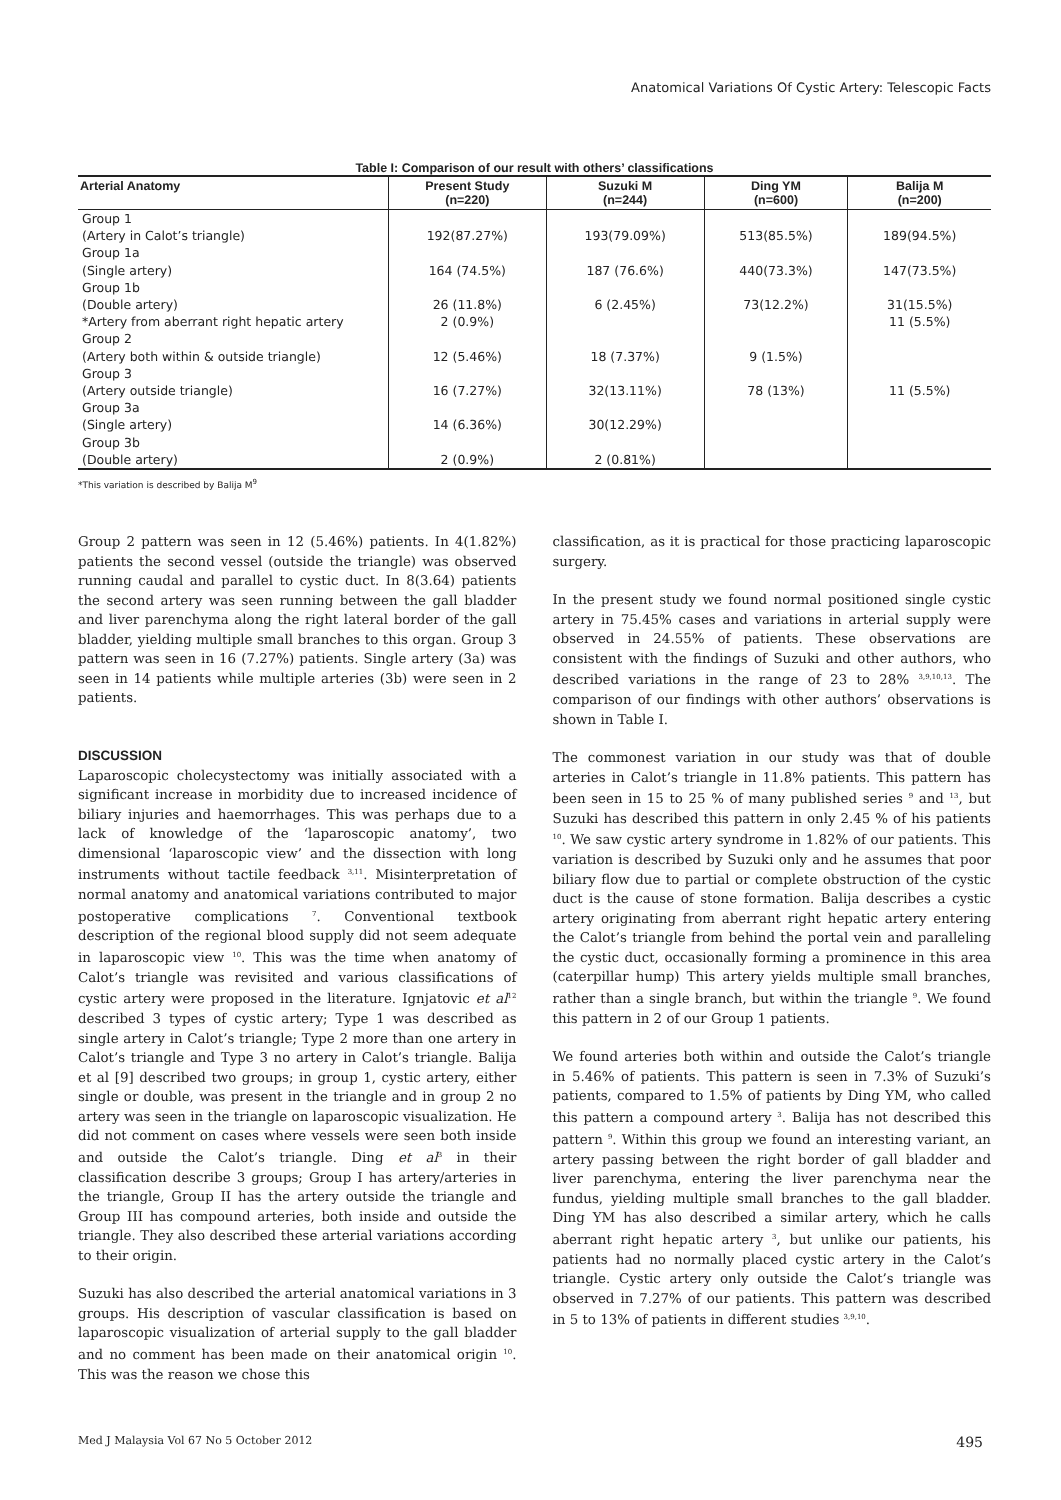Anatomical Variations Of Cystic Artery: Telescopic Facts
Table I: Comparison of our result with others’ classifications
| Arterial Anatomy | Present Study (n=220) | Suzuki M (n=244) | Ding YM (n=600) | Balija M (n=200) |
| --- | --- | --- | --- | --- |
| Group 1 (Artery in Calot’s triangle) | 192(87.27%) | 193(79.09%) | 513(85.5%) | 189(94.5%) |
| Group 1a (Single artery) | 164 (74.5%) | 187 (76.6%) | 440(73.3%) | 147(73.5%) |
| Group 1b (Double artery) | 26 (11.8%) | 6 (2.45%) | 73(12.2%) | 31(15.5%) |
| *Artery from aberrant right hepatic artery | 2 (0.9%) | | | 11 (5.5%) |
| Group 2 (Artery both within & outside triangle) | 12 (5.46%) | 18 (7.37%) | 9 (1.5%) | |
| Group 3 (Artery outside triangle) | 16 (7.27%) | 32(13.11%) | 78 (13%) | 11 (5.5%) |
| Group 3a (Single artery) | 14 (6.36%) | 30(12.29%) | | |
| Group 3b (Double artery) | 2 (0.9%) | 2 (0.81%) | | |
*This variation is described by Balija M<sup>9</sup>
Group 2 pattern was seen in 12 (5.46%) patients. In 4(1.82%) patients the second vessel (outside the triangle) was observed running caudal and parallel to cystic duct. In 8(3.64) patients the second artery was seen running between the gall bladder and liver parenchyma along the right lateral border of the gall bladder, yielding multiple small branches to this organ. Group 3 pattern was seen in 16 (7.27%) patients. Single artery (3a) was seen in 14 patients while multiple arteries (3b) were seen in 2 patients.
DISCUSSION
Laparoscopic cholecystectomy was initially associated with a significant increase in morbidity due to increased incidence of biliary injuries and haemorrhages. This was perhaps due to a lack of knowledge of the ‘laparoscopic anatomy’, two dimensional ‘laparoscopic view’ and the dissection with long instruments without tactile feedback <sup>3,11</sup>. Misinterpretation of normal anatomy and anatomical variations contributed to major postoperative complications <sup>7</sup>. Conventional textbook description of the regional blood supply did not seem adequate in laparoscopic view <sup>10</sup>. This was the time when anatomy of Calot’s triangle was revisited and various classifications of cystic artery were proposed in the literature. Ignjatovic et al<sup>12</sup> described 3 types of cystic artery; Type 1 was described as single artery in Calot’s triangle; Type 2 more than one artery in Calot’s triangle and Type 3 no artery in Calot’s triangle. Balija et al [9] described two groups; in group 1, cystic artery, either single or double, was present in the triangle and in group 2 no artery was seen in the triangle on laparoscopic visualization. He did not comment on cases where vessels were seen both inside and outside the Calot’s triangle. Ding et al<sup>3</sup> in their classification describe 3 groups; Group I has artery/arteries in the triangle, Group II has the artery outside the triangle and Group III has compound arteries, both inside and outside the triangle. They also described these arterial variations according to their origin.
Suzuki has also described the arterial anatomical variations in 3 groups. His description of vascular classification is based on laparoscopic visualization of arterial supply to the gall bladder and no comment has been made on their anatomical origin <sup>10</sup>. This was the reason we chose this
classification, as it is practical for those practicing laparoscopic surgery.
In the present study we found normal positioned single cystic artery in 75.45% cases and variations in arterial supply were observed in 24.55% of patients. These observations are consistent with the findings of Suzuki and other authors, who described variations in the range of 23 to 28% <sup>3,9,10,13</sup>. The comparison of our findings with other authors’ observations is shown in Table I.
The commonest variation in our study was that of double arteries in Calot’s triangle in 11.8% patients. This pattern has been seen in 15 to 25 % of many published series <sup>9</sup> and <sup>13</sup>, but Suzuki has described this pattern in only 2.45 % of his patients <sup>10</sup>. We saw cystic artery syndrome in 1.82% of our patients. This variation is described by Suzuki only and he assumes that poor biliary flow due to partial or complete obstruction of the cystic duct is the cause of stone formation. Balija describes a cystic artery originating from aberrant right hepatic artery entering the Calot’s triangle from behind the portal vein and paralleling the cystic duct, occasionally forming a prominence in this area (caterpillar hump) This artery yields multiple small branches, rather than a single branch, but within the triangle <sup>9</sup>. We found this pattern in 2 of our Group 1 patients.
We found arteries both within and outside the Calot’s triangle in 5.46% of patients. This pattern is seen in 7.3% of Suzuki’s patients, compared to 1.5% of patients by Ding YM, who called this pattern a compound artery <sup>3</sup>. Balija has not described this pattern <sup>9</sup>. Within this group we found an interesting variant, an artery passing between the right border of gall bladder and liver parenchyma, entering the liver parenchyma near the fundus, yielding multiple small branches to the gall bladder. Ding YM has also described a similar artery, which he calls aberrant right hepatic artery <sup>3</sup>, but unlike our patients, his patients had no normally placed cystic artery in the Calot’s triangle. Cystic artery only outside the Calot’s triangle was observed in 7.27% of our patients. This pattern was described in 5 to 13% of patients in different studies <sup>3,9,10</sup>.
Med J Malaysia Vol 67 No 5 October 2012 495